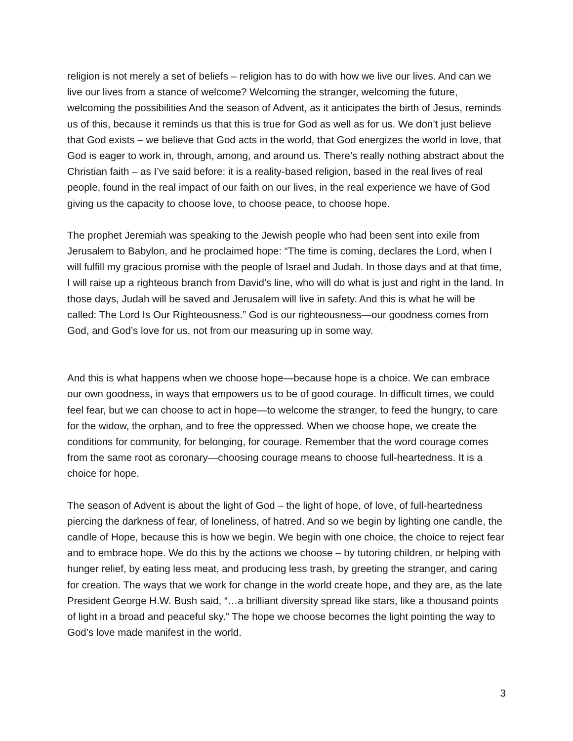religion is not merely a set of beliefs – religion has to do with how we live our lives. And can we live our lives from a stance of welcome? Welcoming the stranger, welcoming the future, welcoming the possibilities And the season of Advent, as it anticipates the birth of Jesus, reminds us of this, because it reminds us that this is true for God as well as for us. We don’t just believe that God exists – we believe that God acts in the world, that God energizes the world in love, that God is eager to work in, through, among, and around us. There’s really nothing abstract about the Christian faith – as I’ve said before: it is a reality-based religion, based in the real lives of real people, found in the real impact of our faith on our lives, in the real experience we have of God giving us the capacity to choose love, to choose peace, to choose hope.
The prophet Jeremiah was speaking to the Jewish people who had been sent into exile from Jerusalem to Babylon, and he proclaimed hope: “The time is coming, declares the Lord, when I will fulfill my gracious promise with the people of Israel and Judah. In those days and at that time, I will raise up a righteous branch from David’s line, who will do what is just and right in the land. In those days, Judah will be saved and Jerusalem will live in safety. And this is what he will be called: The Lord Is Our Righteousness.” God is our righteousness—our goodness comes from God, and God’s love for us, not from our measuring up in some way.
And this is what happens when we choose hope—because hope is a choice. We can embrace our own goodness, in ways that empowers us to be of good courage. In difficult times, we could feel fear, but we can choose to act in hope—to welcome the stranger, to feed the hungry, to care for the widow, the orphan, and to free the oppressed. When we choose hope, we create the conditions for community, for belonging, for courage. Remember that the word courage comes from the same root as coronary—choosing courage means to choose full-heartedness. It is a choice for hope.
The season of Advent is about the light of God – the light of hope, of love, of full-heartedness piercing the darkness of fear, of loneliness, of hatred. And so we begin by lighting one candle, the candle of Hope, because this is how we begin. We begin with one choice, the choice to reject fear and to embrace hope. We do this by the actions we choose – by tutoring children, or helping with hunger relief, by eating less meat, and producing less trash, by greeting the stranger, and caring for creation. The ways that we work for change in the world create hope, and they are, as the late President George H.W. Bush said, “…a brilliant diversity spread like stars, like a thousand points of light in a broad and peaceful sky.” The hope we choose becomes the light pointing the way to God’s love made manifest in the world.
3